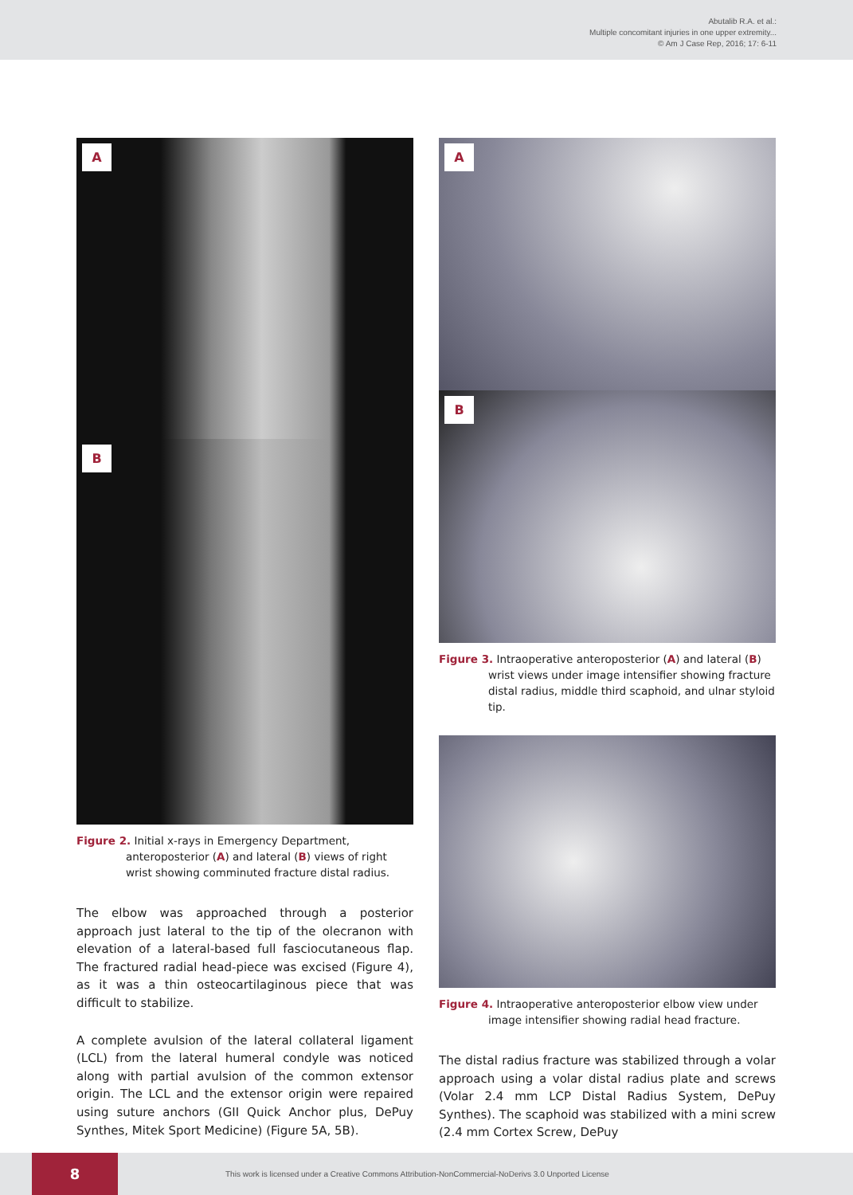Abutalib R.A. et al.:
Multiple concomitant injuries in one upper extremity...
© Am J Case Rep, 2016; 17: 6-11
A
B
Figure 2. Initial x-rays in Emergency Department, anteroposterior (A) and lateral (B) views of right wrist showing comminuted fracture distal radius.
The elbow was approached through a posterior approach just lateral to the tip of the olecranon with elevation of a lateral-based full fasciocutaneous flap. The fractured radial head-piece was excised (Figure 4), as it was a thin osteocartilaginous piece that was difficult to stabilize.
A complete avulsion of the lateral collateral ligament (LCL) from the lateral humeral condyle was noticed along with partial avulsion of the common extensor origin. The LCL and the extensor origin were repaired using suture anchors (GII Quick Anchor plus, DePuy Synthes, Mitek Sport Medicine) (Figure 5A, 5B).
A
B
Figure 3. Intraoperative anteroposterior (A) and lateral (B) wrist views under image intensifier showing fracture distal radius, middle third scaphoid, and ulnar styloid tip.
Figure 4. Intraoperative anteroposterior elbow view under image intensifier showing radial head fracture.
The distal radius fracture was stabilized through a volar approach using a volar distal radius plate and screws (Volar 2.4 mm LCP Distal Radius System, DePuy Synthes). The scaphoid was stabilized with a mini screw (2.4 mm Cortex Screw, DePuy
8
This work is licensed under a Creative Commons Attribution-NonCommercial-NoDerivs 3.0 Unported License